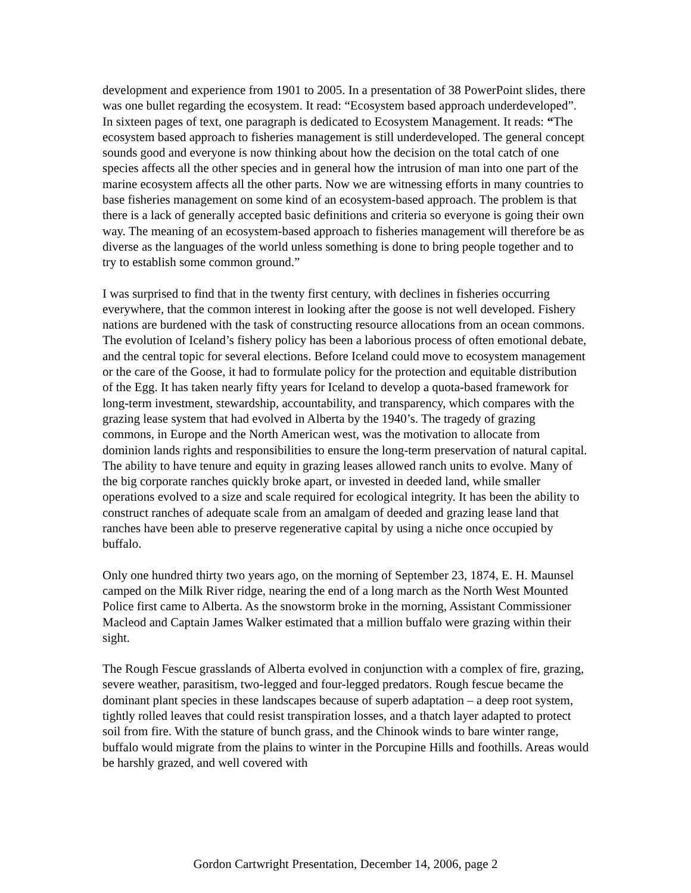development and experience from 1901 to 2005. In a presentation of 38 PowerPoint slides, there was one bullet regarding the ecosystem. It read: “Ecosystem based approach underdeveloped”. In sixteen pages of text, one paragraph is dedicated to Ecosystem Management. It reads: “The ecosystem based approach to fisheries management is still underdeveloped. The general concept sounds good and everyone is now thinking about how the decision on the total catch of one species affects all the other species and in general how the intrusion of man into one part of the marine ecosystem affects all the other parts. Now we are witnessing efforts in many countries to base fisheries management on some kind of an ecosystem-based approach. The problem is that there is a lack of generally accepted basic definitions and criteria so everyone is going their own way. The meaning of an ecosystem-based approach to fisheries management will therefore be as diverse as the languages of the world unless something is done to bring people together and to try to establish some common ground.”
I was surprised to find that in the twenty first century, with declines in fisheries occurring everywhere, that the common interest in looking after the goose is not well developed. Fishery nations are burdened with the task of constructing resource allocations from an ocean commons. The evolution of Iceland’s fishery policy has been a laborious process of often emotional debate, and the central topic for several elections. Before Iceland could move to ecosystem management or the care of the Goose, it had to formulate policy for the protection and equitable distribution of the Egg. It has taken nearly fifty years for Iceland to develop a quota-based framework for long-term investment, stewardship, accountability, and transparency, which compares with the grazing lease system that had evolved in Alberta by the 1940’s. The tragedy of grazing commons, in Europe and the North American west, was the motivation to allocate from dominion lands rights and responsibilities to ensure the long-term preservation of natural capital. The ability to have tenure and equity in grazing leases allowed ranch units to evolve. Many of the big corporate ranches quickly broke apart, or invested in deeded land, while smaller operations evolved to a size and scale required for ecological integrity. It has been the ability to construct ranches of adequate scale from an amalgam of deeded and grazing lease land that ranches have been able to preserve regenerative capital by using a niche once occupied by buffalo.
Only one hundred thirty two years ago, on the morning of September 23, 1874, E. H. Maunsel camped on the Milk River ridge, nearing the end of a long march as the North West Mounted Police first came to Alberta. As the snowstorm broke in the morning, Assistant Commissioner Macleod and Captain James Walker estimated that a million buffalo were grazing within their sight.
The Rough Fescue grasslands of Alberta evolved in conjunction with a complex of fire, grazing, severe weather, parasitism, two-legged and four-legged predators. Rough fescue became the dominant plant species in these landscapes because of superb adaptation – a deep root system, tightly rolled leaves that could resist transpiration losses, and a thatch layer adapted to protect soil from fire. With the stature of bunch grass, and the Chinook winds to bare winter range, buffalo would migrate from the plains to winter in the Porcupine Hills and foothills. Areas would be harshly grazed, and well covered with
Gordon Cartwright Presentation, December 14, 2006, page 2